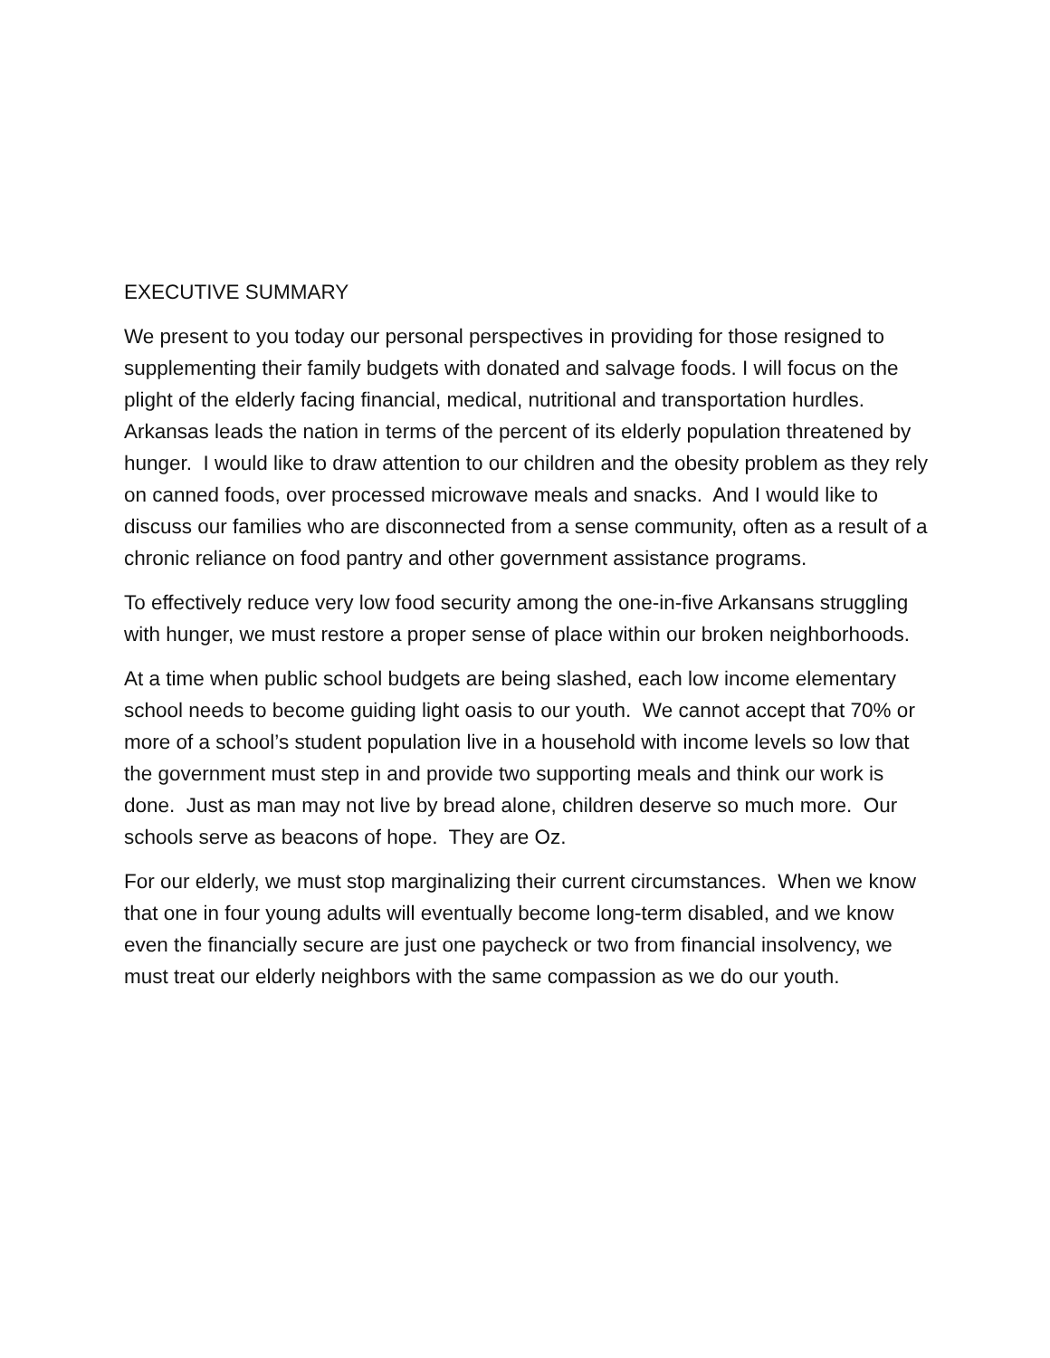EXECUTIVE SUMMARY
We present to you today our personal perspectives in providing for those resigned to supplementing their family budgets with donated and salvage foods. I will focus on the plight of the elderly facing financial, medical, nutritional and transportation hurdles. Arkansas leads the nation in terms of the percent of its elderly population threatened by hunger. I would like to draw attention to our children and the obesity problem as they rely on canned foods, over processed microwave meals and snacks. And I would like to discuss our families who are disconnected from a sense community, often as a result of a chronic reliance on food pantry and other government assistance programs.
To effectively reduce very low food security among the one-in-five Arkansans struggling with hunger, we must restore a proper sense of place within our broken neighborhoods.
At a time when public school budgets are being slashed, each low income elementary school needs to become guiding light oasis to our youth. We cannot accept that 70% or more of a school’s student population live in a household with income levels so low that the government must step in and provide two supporting meals and think our work is done. Just as man may not live by bread alone, children deserve so much more. Our schools serve as beacons of hope. They are Oz.
For our elderly, we must stop marginalizing their current circumstances. When we know that one in four young adults will eventually become long-term disabled, and we know even the financially secure are just one paycheck or two from financial insolvency, we must treat our elderly neighbors with the same compassion as we do our youth.